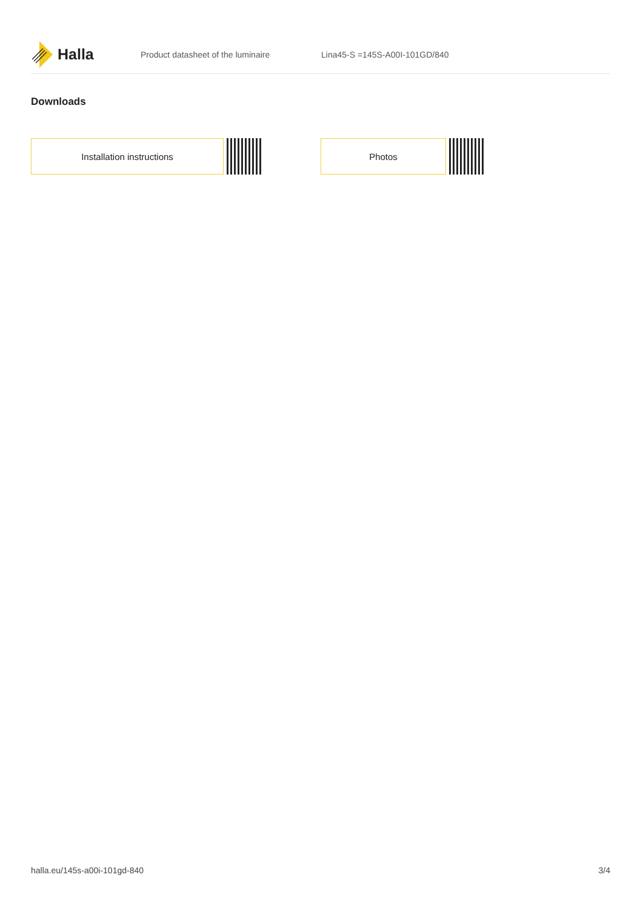Halla
Product datasheet of the luminaire Lina45-S =145S-A00I-101GD/840
Downloads
Installation instructions Photos
halla.eu/145s-a00i-101gd-840 3/4